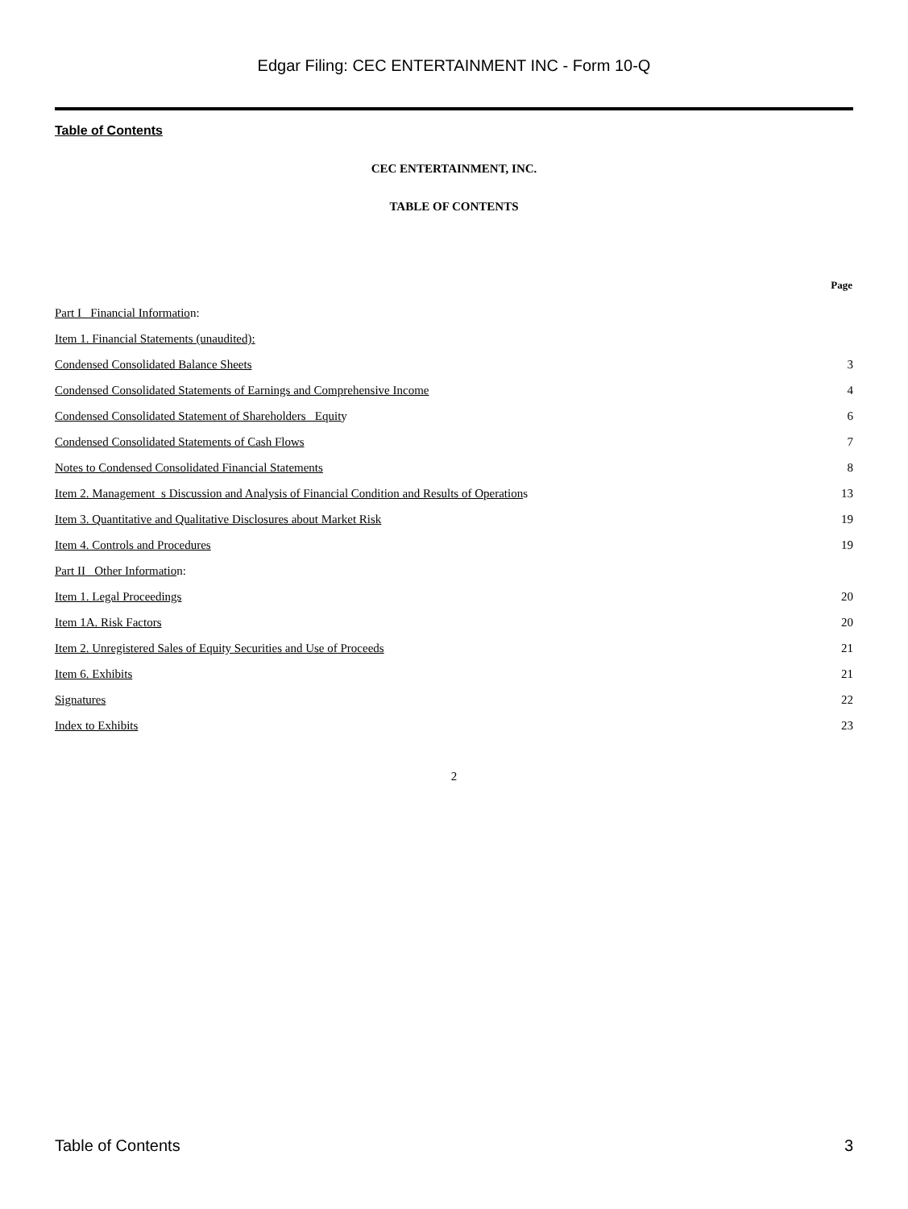Edgar Filing: CEC ENTERTAINMENT INC - Form 10-Q
Table of Contents
CEC ENTERTAINMENT, INC.
TABLE OF CONTENTS
| | Page |
| --- | --- |
| Part I Financial Informatio n: | |
| Item 1. Financial Statements (unaudited): | |
| Condensed Consolidated Balance Sheets | 3 |
| Condensed Consolidated Statements of Earnings and Comprehensive Income | 4 |
| Condensed Consolidated Statement of Shareholders Equit y | 6 |
| Condensed Consolidated Statements of Cash Flows | 7 |
| Notes to Condensed Consolidated Financial Statements | 8 |
| Item 2. Management s Discussion and Analysis of Financial Condition and Results of Operation s | 13 |
| Item 3. Quantitative and Qualitative Disclosures about Market Risk | 19 |
| Item 4. Controls and Procedures | 19 |
| Part II Other Informatio n: | |
| Item 1. Legal Proceedings | 20 |
| Item 1A. Risk Factors | 20 |
| Item 2. Unregistered Sales of Equity Securities and Use of Proceeds | 21 |
| Item 6. Exhibits | 21 |
| Signatures | 22 |
| Index to Exhibits | 23 |
2
Table of Contents 3